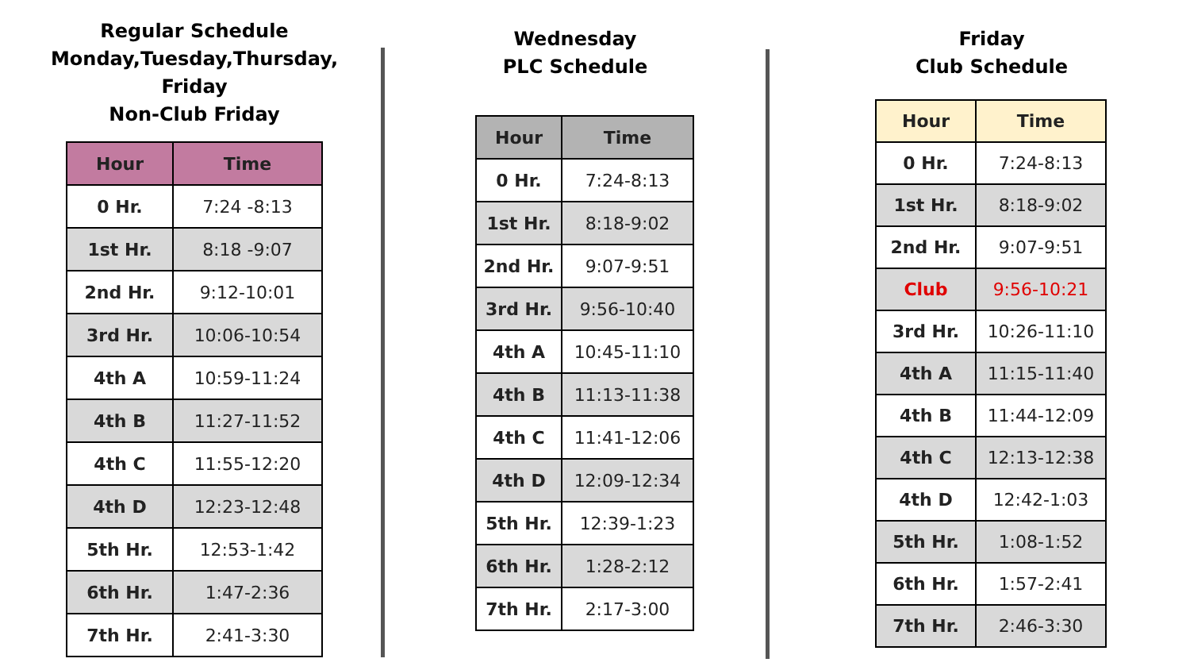Regular Schedule
Monday,Tuesday,Thursday, Friday
Non-Club Friday
| Hour | Time |
| --- | --- |
| 0 Hr. | 7:24 -8:13 |
| 1st Hr. | 8:18 -9:07 |
| 2nd Hr. | 9:12-10:01 |
| 3rd Hr. | 10:06-10:54 |
| 4th A | 10:59-11:24 |
| 4th B | 11:27-11:52 |
| 4th C | 11:55-12:20 |
| 4th D | 12:23-12:48 |
| 5th Hr. | 12:53-1:42 |
| 6th Hr. | 1:47-2:36 |
| 7th Hr. | 2:41-3:30 |
Wednesday
PLC Schedule
| Hour | Time |
| --- | --- |
| 0 Hr. | 7:24-8:13 |
| 1st Hr. | 8:18-9:02 |
| 2nd Hr. | 9:07-9:51 |
| 3rd Hr. | 9:56-10:40 |
| 4th A | 10:45-11:10 |
| 4th B | 11:13-11:38 |
| 4th C | 11:41-12:06 |
| 4th D | 12:09-12:34 |
| 5th Hr. | 12:39-1:23 |
| 6th Hr. | 1:28-2:12 |
| 7th Hr. | 2:17-3:00 |
Friday
Club Schedule
| Hour | Time |
| --- | --- |
| 0 Hr. | 7:24-8:13 |
| 1st Hr. | 8:18-9:02 |
| 2nd Hr. | 9:07-9:51 |
| Club | 9:56-10:21 |
| 3rd Hr. | 10:26-11:10 |
| 4th A | 11:15-11:40 |
| 4th B | 11:44-12:09 |
| 4th C | 12:13-12:38 |
| 4th D | 12:42-1:03 |
| 5th Hr. | 1:08-1:52 |
| 6th Hr. | 1:57-2:41 |
| 7th Hr. | 2:46-3:30 |